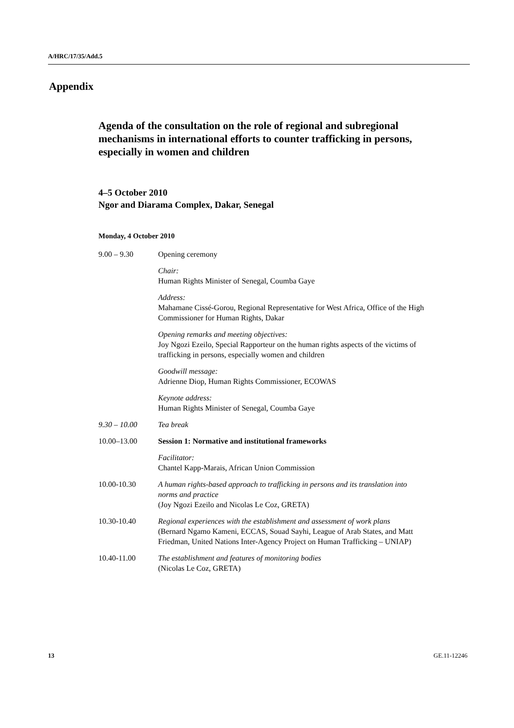A/HRC/17/35/Add.5
Appendix
Agenda of the consultation on the role of regional and subregional mechanisms in international efforts to counter trafficking in persons, especially in women and children
4–5 October 2010
Ngor and Diarama Complex, Dakar, Senegal
Monday, 4 October 2010
9.00 – 9.30 Opening ceremony
Chair:
Human Rights Minister of Senegal, Coumba Gaye
Address:
Mahamane Cissé-Gorou, Regional Representative for West Africa, Office of the High Commissioner for Human Rights, Dakar
Opening remarks and meeting objectives:
Joy Ngozi Ezeilo, Special Rapporteur on the human rights aspects of the victims of trafficking in persons, especially women and children
Goodwill message:
Adrienne Diop, Human Rights Commissioner, ECOWAS
Keynote address:
Human Rights Minister of Senegal, Coumba Gaye
9.30 – 10.00 Tea break
10.00–13.00 Session 1: Normative and institutional frameworks
Facilitator:
Chantel Kapp-Marais, African Union Commission
10.00-10.30 A human rights-based approach to trafficking in persons and its translation into norms and practice
(Joy Ngozi Ezeilo and Nicolas Le Coz, GRETA)
10.30-10.40 Regional experiences with the establishment and assessment of work plans
(Bernard Ngamo Kameni, ECCAS, Souad Sayhi, League of Arab States, and Matt Friedman, United Nations Inter-Agency Project on Human Trafficking – UNIAP)
10.40-11.00 The establishment and features of monitoring bodies
(Nicolas Le Coz, GRETA)
13 GE.11-12246